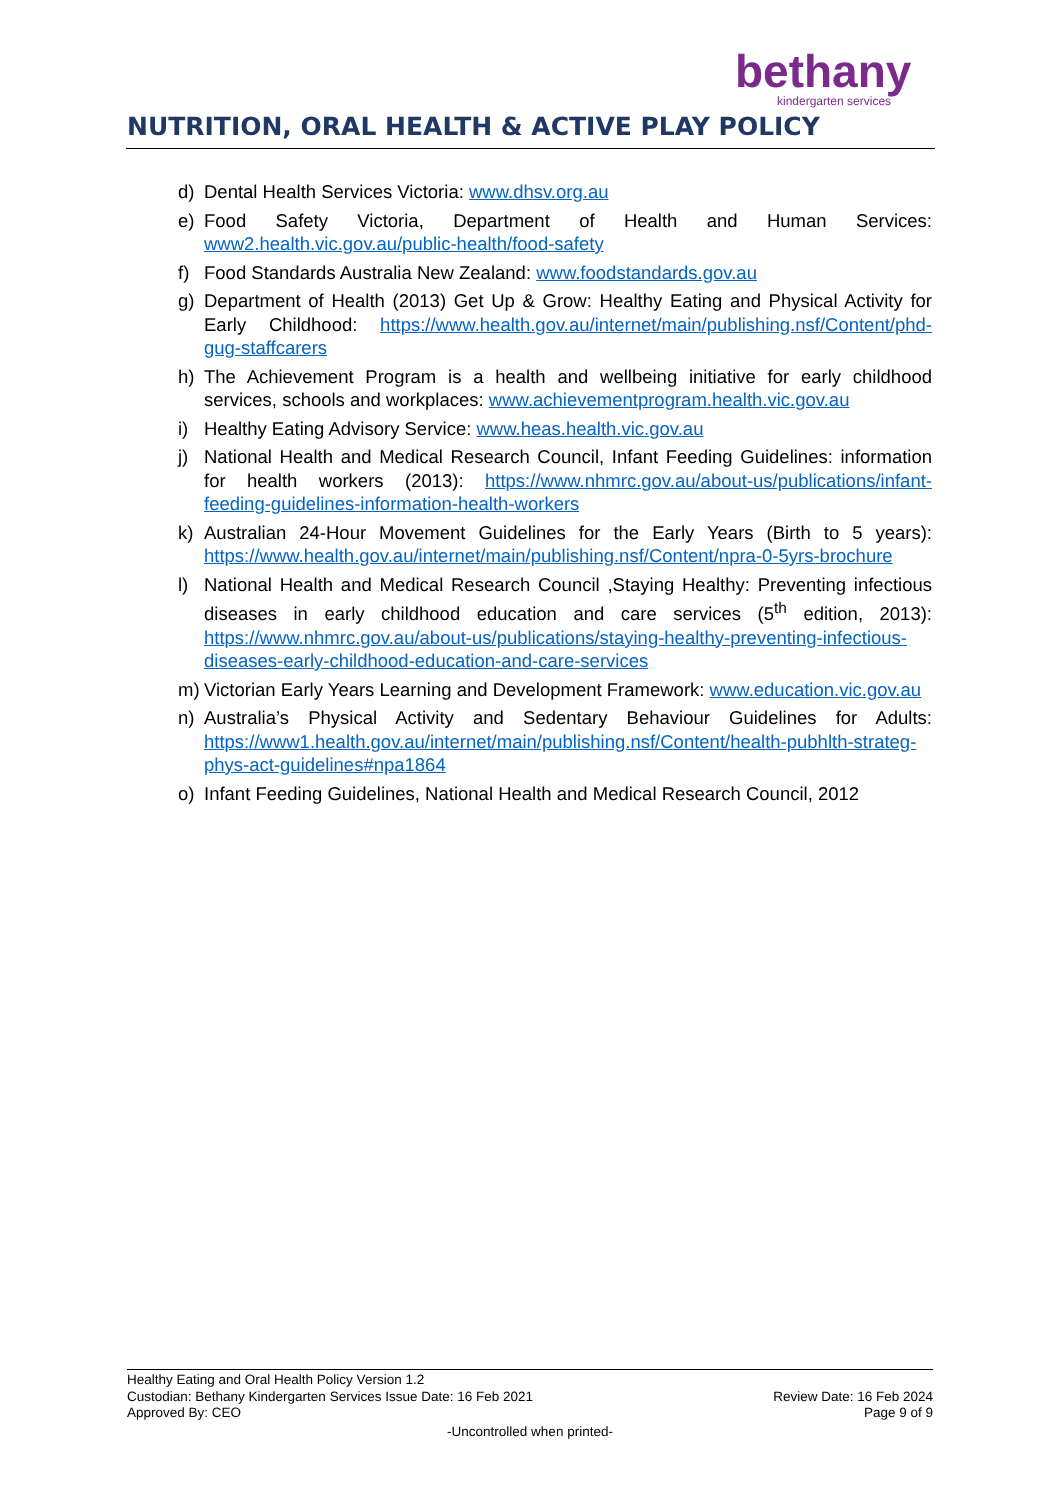bethany
kindergarten services
NUTRITION, ORAL HEALTH & ACTIVE PLAY POLICY
d) Dental Health Services Victoria: www.dhsv.org.au
e) Food Safety Victoria, Department of Health and Human Services: www2.health.vic.gov.au/public-health/food-safety
f) Food Standards Australia New Zealand: www.foodstandards.gov.au
g) Department of Health (2013) Get Up & Grow: Healthy Eating and Physical Activity for Early Childhood: https://www.health.gov.au/internet/main/publishing.nsf/Content/phd-gug-staffcarers
h) The Achievement Program is a health and wellbeing initiative for early childhood services, schools and workplaces: www.achievementprogram.health.vic.gov.au
i) Healthy Eating Advisory Service: www.heas.health.vic.gov.au
j) National Health and Medical Research Council, Infant Feeding Guidelines: information for health workers (2013): https://www.nhmrc.gov.au/about-us/publications/infant-feeding-guidelines-information-health-workers
k) Australian 24-Hour Movement Guidelines for the Early Years (Birth to 5 years): https://www.health.gov.au/internet/main/publishing.nsf/Content/npra-0-5yrs-brochure
l) National Health and Medical Research Council ,Staying Healthy: Preventing infectious diseases in early childhood education and care services (5<sup>th</sup> edition, 2013): https://www.nhmrc.gov.au/about-us/publications/staying-healthy-preventing-infectious-diseases-early-childhood-education-and-care-services
m) Victorian Early Years Learning and Development Framework: www.education.vic.gov.au
n) Australia’s Physical Activity and Sedentary Behaviour Guidelines for Adults: https://www1.health.gov.au/internet/main/publishing.nsf/Content/health-pubhlth-strateg-phys-act-guidelines#npa1864
o) Infant Feeding Guidelines, National Health and Medical Research Council, 2012
Healthy Eating and Oral Health Policy Version 1.2
Custodian: Bethany Kindergarten Services Issue Date: 16 Feb 2021 Review Date: 16 Feb 2024
Approved By: CEO Page 9 of 9
-Uncontrolled when printed-